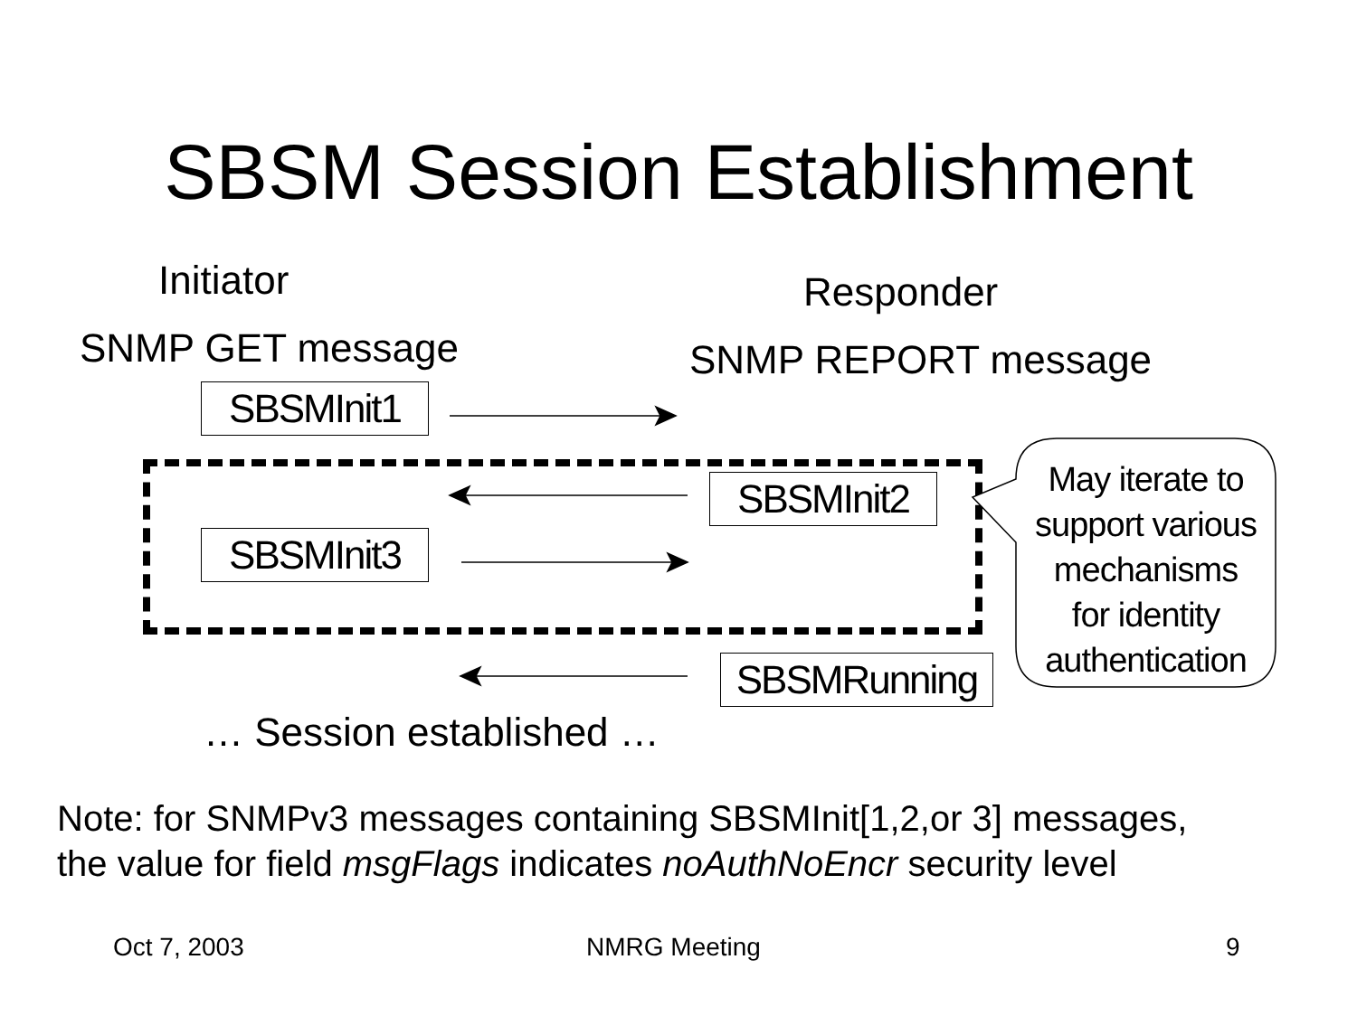SBSM Session Establishment
Initiator Responder
SNMP GET message SNMP REPORT message
SBSMInit1
SBSMInit2
SBSMInit3
SBSMRunning
May iterate to
support various
mechanisms
for identity
authentication
… Session established …
Note: for SNMPv3 messages containing SBSMInit[1,2,or 3] messages,
the value for field msgFlags indicates noAuthNoEncr security level
Oct 7, 2003 NMRG Meeting 9